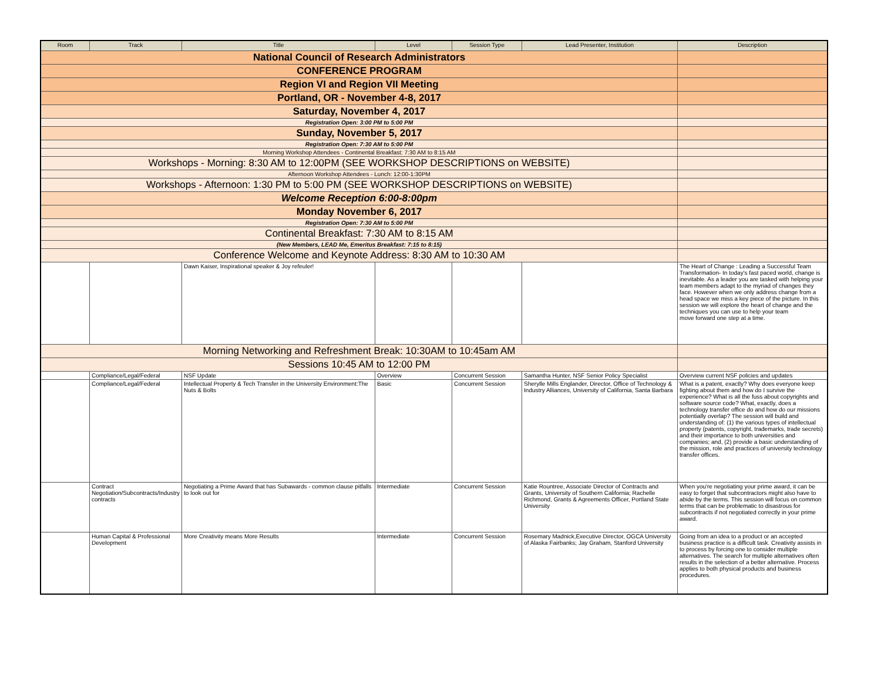| Room | Track | Title | Level | Session Type | Lead Presenter, Institution | Description |
| --- | --- | --- | --- | --- | --- | --- |
| National Council of Research Administrators | | | | | | |
| CONFERENCE PROGRAM | | | | | | |
| Region VI and Region VII Meeting | | | | | | |
| Portland, OR - November 4-8, 2017 | | | | | | |
| Saturday, November 4, 2017 | | | | | | |
| Registration Open: 3:00 PM to 5:00 PM | | | | | | |
| Sunday, November 5, 2017 | | | | | | |
| Registration Open: 7:30 AM to 5:00 PM | | | | | | |
| Morning Workshop Attendees - Continental Breakfast: 7:30 AM to 8:15 AM | | | | | | |
| Workshops - Morning: 8:30 AM to 12:00PM (SEE WORKSHOP DESCRIPTIONS on WEBSITE) | | | | | | |
| Afternoon Workshop Attendees - Lunch: 12:00-1:30PM | | | | | | |
| Workshops - Afternoon: 1:30 PM to 5:00 PM (SEE WORKSHOP DESCRIPTIONS on WEBSITE) | | | | | | |
| Welcome Reception 6:00-8:00pm | | | | | | |
| Monday November 6, 2017 | | | | | | |
| Registration Open: 7:30 AM to 5:00 PM | | | | | | |
| Continental Breakfast: 7:30 AM to 8:15 AM | | | | | | |
| (New Members, LEAD Me, Emeritus Breakfast: 7:15 to 8:15) | | | | | | |
| Conference Welcome and Keynote Address: 8:30 AM to 10:30 AM | | | | | | |
| | | Dawn Kaiser, Inspirational speaker & Joy refeuler! | | | | The Heart of Change : Leading a Successful Team Transformation- In today's fast paced world, change is inevitable. As a leader you are tasked with helping your team members adapt to the myriad of changes they face. However when we only address change from a head space we miss a key piece of the picture. In this session we will explore the heart of change and the techniques you can use to help your team move forward one step at a time. |
| Morning Networking and Refreshment Break: 10:30AM to 10:45am AM | | | | | | |
| Sessions 10:45 AM to 12:00 PM | | | | | | |
| | Compliance/Legal/Federal | NSF Update | Overview | Concurrent Session | Samantha Hunter, NSF Senior Policy Specialist | Overview current NSF policies and updates |
| | Compliance/Legal/Federal | Intellectual Property & Tech Transfer in the University Environment:The Nuts & Bolts | Basic | Concurrent Session | Sherylle Mills Englander, Director, Office of Technology & Industry Alliances, University of California, Santa Barbara | What is a patent, exactly? Why does everyone keep fighting about them and how do I survive the experience? What is all the fuss about copyrights and software source code? What, exactly, does a technology transfer office do and how do our missions potentially overlap? The session will build and understanding of: (1) the various types of intellectual property (patents, copyright, trademarks, trade secrets) and their importance to both universities and companies; and, (2) provide a basic understanding of the mission, role and practices of university technology transfer offices. |
| | Contract Negotiation/Subcontracts/Industry contracts | Negotiating a Prime Award that has Subawards - common clause pitfalls to look out for | Intermediate | Concurrent Session | Katie Rountree, Associate Director of Contracts and Grants, University of Southern California; Rachelle Richmond, Grants & Agreements Officer, Portland State University | When you're negotiating your prime award, it can be easy to forget that subcontractors might also have to abide by the terms. This session will focus on common terms that can be problematic to disastrous for subcontracts if not negotiated correctly in your prime award. |
| | Human Capital & Professional Development | More Creativity means More Results | Intermediate | Concurrent Session | Rosemary Madnick,Executive Director, OGCA University of Alaska Fairbanks; Jay Graham, Stanford University | Going from an idea to a product or an accepted business practice is a difficult task. Creativity assists in to process by forcing one to consider multiple alternatives. The search for multiple alternatives often results in the selection of a better alternative. Process applies to both physical products and business procedures. |